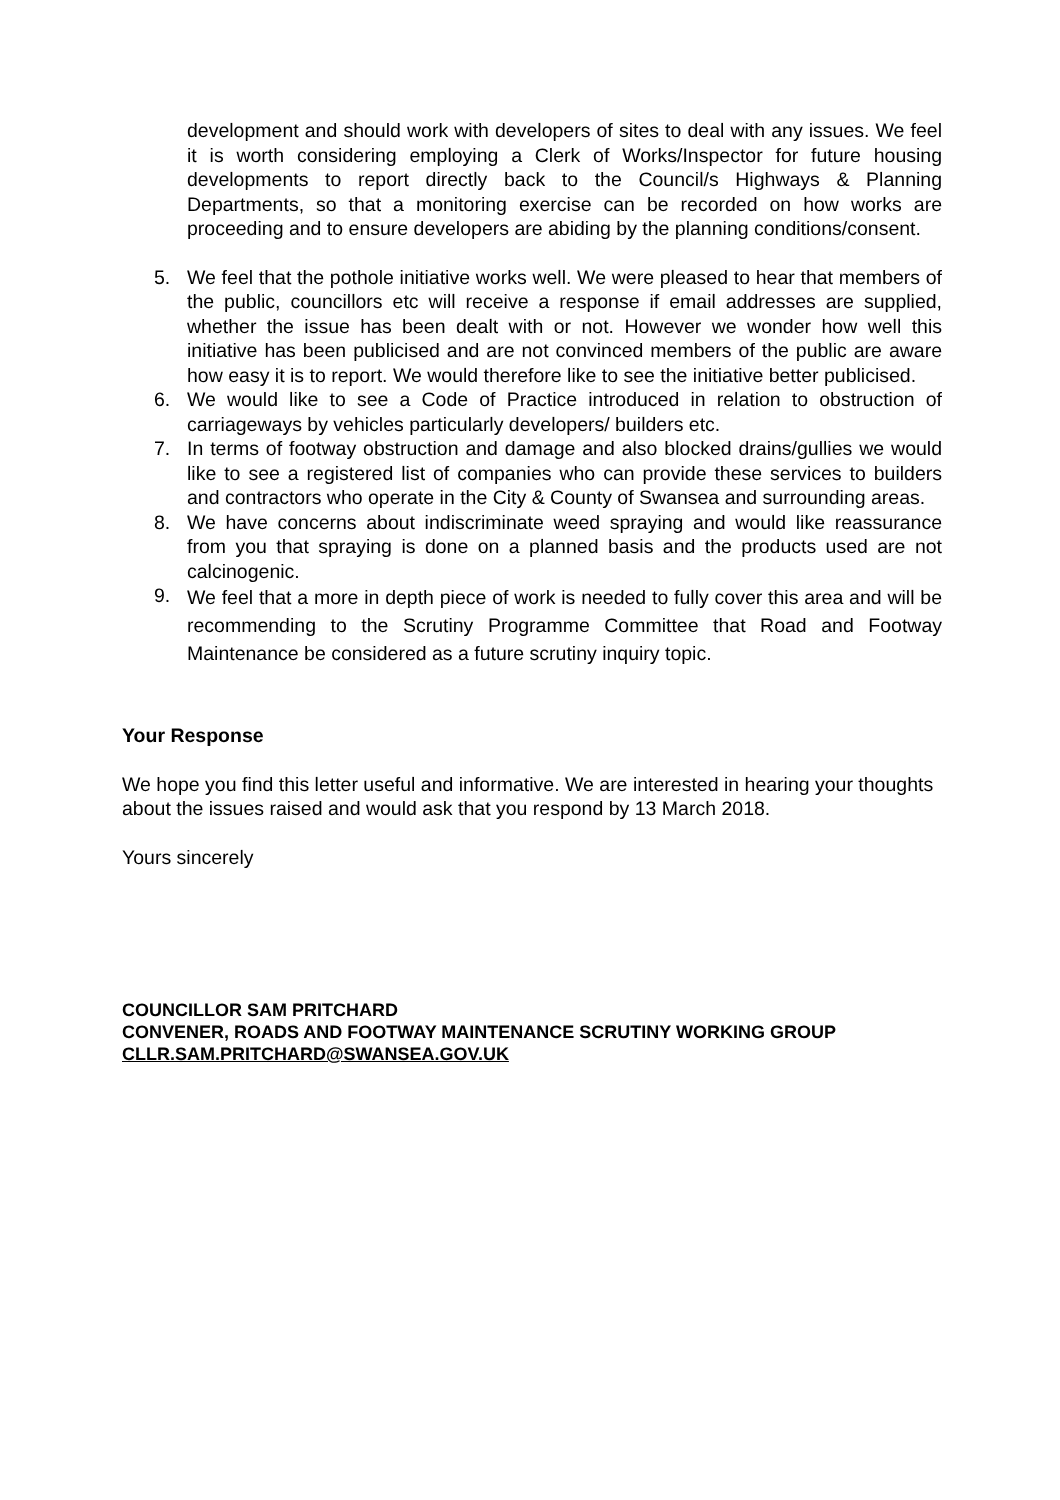development and should work with developers of sites to deal with any issues. We feel it is worth considering employing a Clerk of Works/Inspector for future housing developments to report directly back to the Council/s Highways & Planning Departments, so that a monitoring exercise can be recorded on how works are proceeding and to ensure developers are abiding by the planning conditions/consent.
5. We feel that the pothole initiative works well. We were pleased to hear that members of the public, councillors etc will receive a response if email addresses are supplied, whether the issue has been dealt with or not. However we wonder how well this initiative has been publicised and are not convinced members of the public are aware how easy it is to report. We would therefore like to see the initiative better publicised.
6. We would like to see a Code of Practice introduced in relation to obstruction of carriageways by vehicles particularly developers/ builders etc.
7. In terms of footway obstruction and damage and also blocked drains/gullies we would like to see a registered list of companies who can provide these services to builders and contractors who operate in the City & County of Swansea and surrounding areas.
8. We have concerns about indiscriminate weed spraying and would like reassurance from you that spraying is done on a planned basis and the products used are not calcinogenic.
9. We feel that a more in depth piece of work is needed to fully cover this area and will be recommending to the Scrutiny Programme Committee that Road and Footway Maintenance be considered as a future scrutiny inquiry topic.
Your Response
We hope you find this letter useful and informative. We are interested in hearing your thoughts about the issues raised and would ask that you respond by 13 March 2018.
Yours sincerely
COUNCILLOR SAM PRITCHARD
CONVENER, ROADS AND FOOTWAY MAINTENANCE SCRUTINY WORKING GROUP
CLLR.SAM.PRITCHARD@SWANSEA.GOV.UK